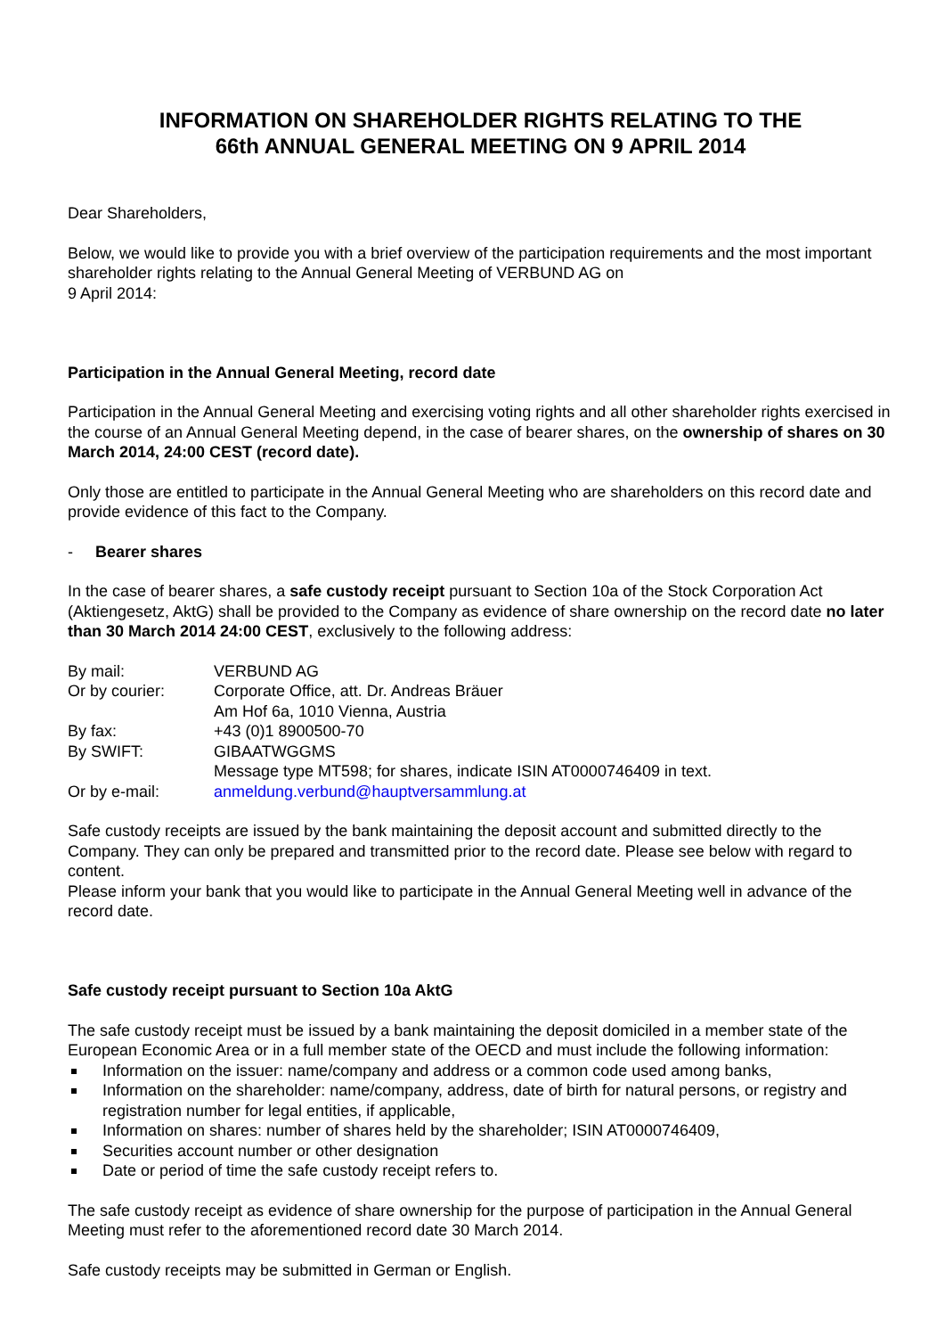INFORMATION ON SHAREHOLDER RIGHTS RELATING TO THE
66th ANNUAL GENERAL MEETING ON 9 APRIL 2014
Dear Shareholders,
Below, we would like to provide you with a brief overview of the participation requirements and the most important shareholder rights relating to the Annual General Meeting of VERBUND AG on
9 April 2014:
Participation in the Annual General Meeting, record date
Participation in the Annual General Meeting and exercising voting rights and all other shareholder rights exercised in the course of an Annual General Meeting depend, in the case of bearer shares, on the ownership of shares on 30 March 2014, 24:00 CEST (record date).
Only those are entitled to participate in the Annual General Meeting who are shareholders on this record date and provide evidence of this fact to the Company.
- Bearer shares
In the case of bearer shares, a safe custody receipt pursuant to Section 10a of the Stock Corporation Act (Aktiengesetz, AktG) shall be provided to the Company as evidence of share ownership on the record date no later than 30 March 2014 24:00 CEST, exclusively to the following address:
| By mail: | VERBUND AG |
| Or by courier: | Corporate Office, att. Dr. Andreas Bräuer |
| | Am Hof 6a, 1010 Vienna, Austria |
| By fax: | +43 (0)1 8900500-70 |
| By SWIFT: | GIBAATWGGMS |
| | Message type MT598; for shares, indicate ISIN AT0000746409 in text. |
| Or by e-mail: | anmeldung.verbund@hauptversammlung.at |
Safe custody receipts are issued by the bank maintaining the deposit account and submitted directly to the Company. They can only be prepared and transmitted prior to the record date. Please see below with regard to content.
Please inform your bank that you would like to participate in the Annual General Meeting well in advance of the record date.
Safe custody receipt pursuant to Section 10a AktG
The safe custody receipt must be issued by a bank maintaining the deposit domiciled in a member state of the European Economic Area or in a full member state of the OECD and must include the following information:
Information on the issuer: name/company and address or a common code used among banks,
Information on the shareholder: name/company, address, date of birth for natural persons, or registry and registration number for legal entities, if applicable,
Information on shares: number of shares held by the shareholder; ISIN AT0000746409,
Securities account number or other designation
Date or period of time the safe custody receipt refers to.
The safe custody receipt as evidence of share ownership for the purpose of participation in the Annual General Meeting must refer to the aforementioned record date 30 March 2014.
Safe custody receipts may be submitted in German or English.